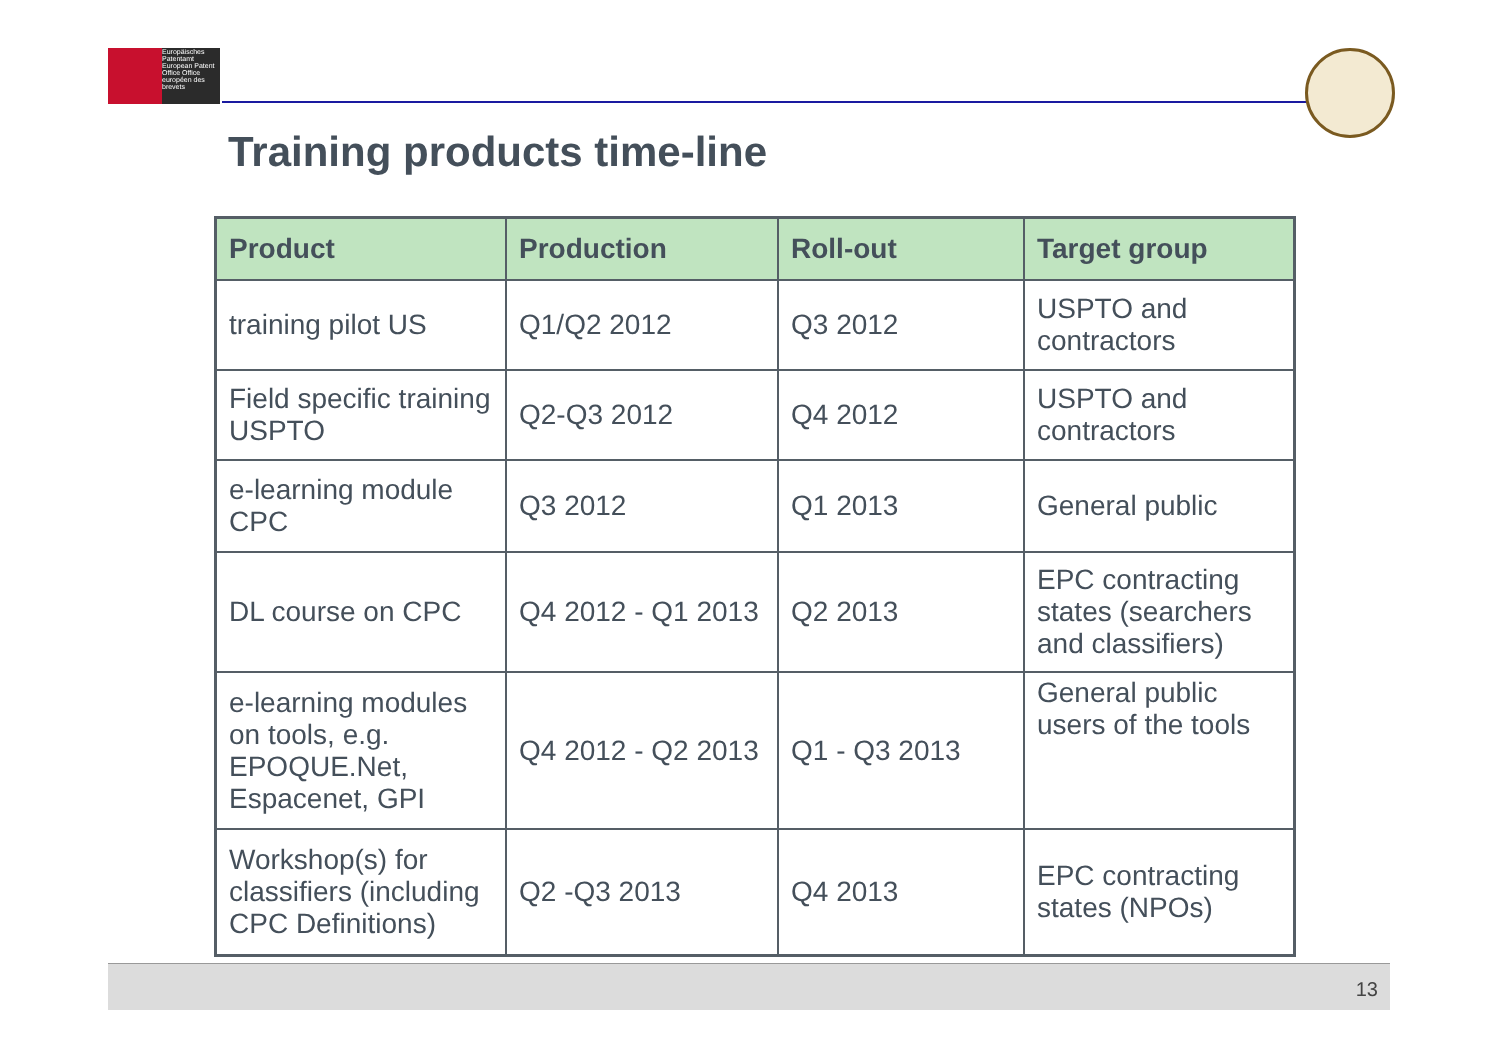Europäisches Patentamt European Patent Office Office européen des brevets
Training products time-line
| Product | Production | Roll-out | Target group |
| --- | --- | --- | --- |
| training pilot US | Q1/Q2 2012 | Q3 2012 | USPTO and contractors |
| Field specific training USPTO | Q2-Q3 2012 | Q4 2012 | USPTO and contractors |
| e-learning module CPC | Q3 2012 | Q1 2013 | General public |
| DL course on CPC | Q4 2012 - Q1 2013 | Q2 2013 | EPC contracting states (searchers and classifiers) |
| e-learning modules on tools, e.g. EPOQUE.Net, Espacenet, GPI | Q4 2012 - Q2 2013 | Q1 - Q3 2013 | General public users of the tools |
| Workshop(s) for classifiers (including CPC Definitions) | Q2 -Q3 2013 | Q4 2013 | EPC contracting states (NPOs) |
13